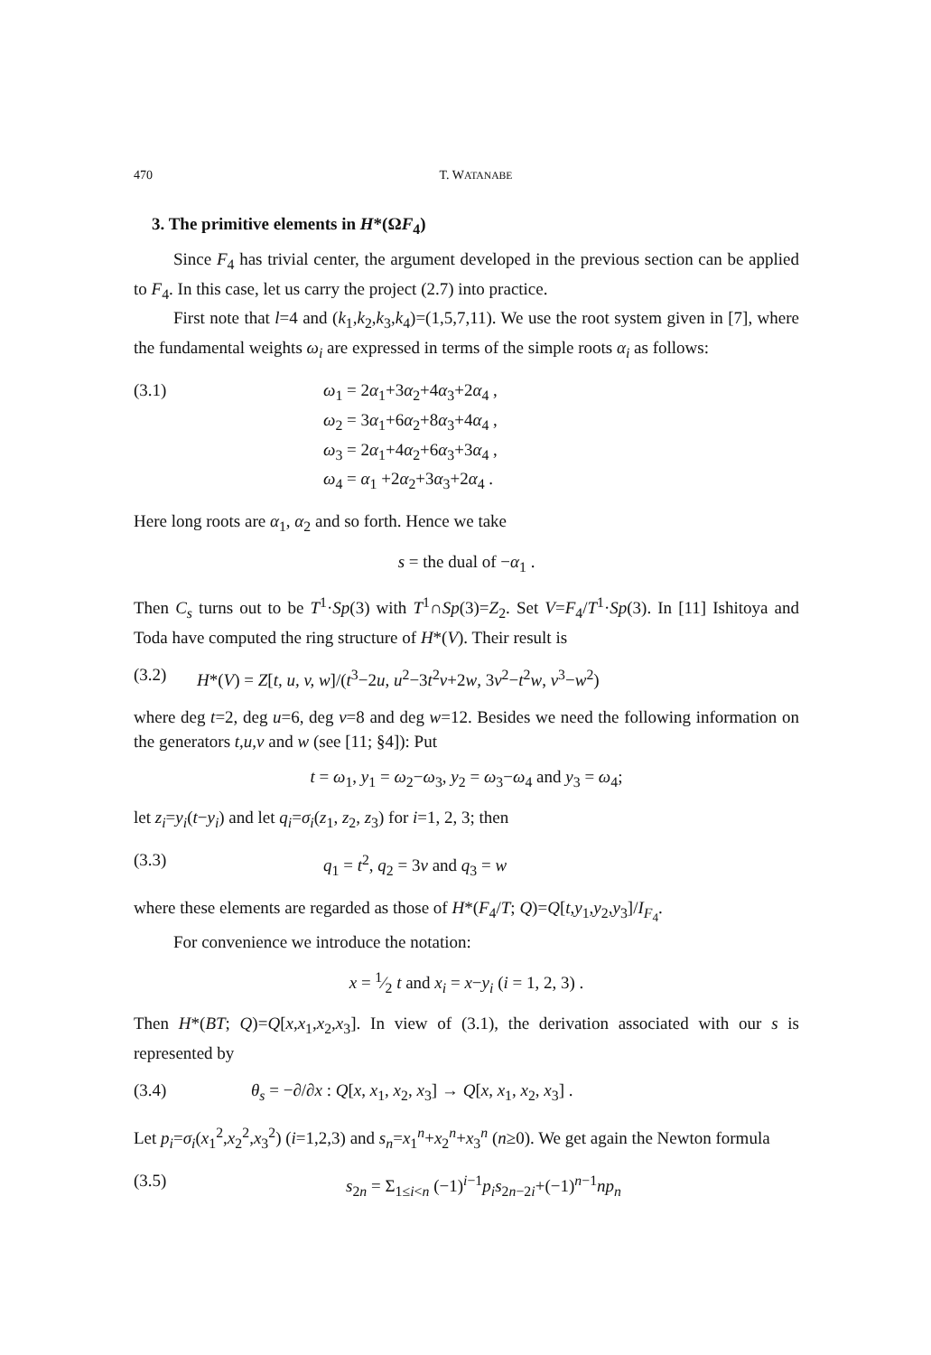470 T. WATANABE
3. The primitive elements in H*(ΩF<sub>4</sub>)
Since F<sub>4</sub> has trivial center, the argument developed in the previous section can be applied to F<sub>4</sub>. In this case, let us carry the project (2.7) into practice.
First note that l=4 and (k<sub>1</sub>,k<sub>2</sub>,k<sub>3</sub>,k<sub>4</sub>)=(1,5,7,11). We use the root system given in [7], where the fundamental weights ω<sub>i</sub> are expressed in terms of the simple roots α<sub>i</sub> as follows:
(3.1) ω<sub>1</sub> = 2α<sub>1</sub>+3α<sub>2</sub>+4α<sub>3</sub>+2α<sub>4</sub> ,
ω<sub>2</sub> = 3α<sub>1</sub>+6α<sub>2</sub>+8α<sub>3</sub>+4α<sub>4</sub> ,
ω<sub>3</sub> = 2α<sub>1</sub>+4α<sub>2</sub>+6α<sub>3</sub>+3α<sub>4</sub> ,
ω<sub>4</sub> = α<sub>1</sub> +2α<sub>2</sub>+3α<sub>3</sub>+2α<sub>4</sub> .
Here long roots are α<sub>1</sub>, α<sub>2</sub> and so forth. Hence we take
s = the dual of −α<sub>1</sub> .
Then C<sub>s</sub> turns out to be T<sup>1</sup>·Sp(3) with T<sup>1</sup>∩Sp(3)=Z<sub>2</sub>. Set V=F<sub>4</sub>/T<sup>1</sup>·Sp(3). In [11] Ishitoya and Toda have computed the ring structure of H*(V). Their result is
(3.2) H*(V) = Z[t, u, v, w]/(t<sup>3</sup>−2u, u<sup>2</sup>−3t<sup>2</sup>v+2w, 3v<sup>2</sup>−t<sup>2</sup>w, v<sup>3</sup>−w<sup>2</sup>)
where deg t=2, deg u=6, deg v=8 and deg w=12. Besides we need the following information on the generators t,u,v and w (see [11; §4]): Put
t = ω<sub>1</sub>, y<sub>1</sub> = ω<sub>2</sub>−ω<sub>3</sub>, y<sub>2</sub> = ω<sub>3</sub>−ω<sub>4</sub> and y<sub>3</sub> = ω<sub>4</sub>;
let z<sub>i</sub>=y<sub>i</sub>(t−y<sub>i</sub>) and let q<sub>i</sub>=σ<sub>i</sub>(z<sub>1</sub>, z<sub>2</sub>, z<sub>3</sub>) for i=1, 2, 3; then
(3.3) q<sub>1</sub> = t<sup>2</sup>, q<sub>2</sub> = 3v and q<sub>3</sub> = w
where these elements are regarded as those of H*(F<sub>4</sub>/T; Q)=Q[t,y<sub>1</sub>,y<sub>2</sub>,y<sub>3</sub>]/I<sub>F<sub>4</sub></sub>.
For convenience we introduce the notation:
x = 1⁄2 t and x<sub>i</sub> = x−y<sub>i</sub> (i = 1, 2, 3) .
Then H*(BT; Q)=Q[x,x<sub>1</sub>,x<sub>2</sub>,x<sub>3</sub>]. In view of (3.1), the derivation associated with our s is represented by
(3.4) θ<sub>s</sub> = −∂/∂x : Q[x, x<sub>1</sub>, x<sub>2</sub>, x<sub>3</sub>] → Q[x, x<sub>1</sub>, x<sub>2</sub>, x<sub>3</sub>] .
Let p<sub>i</sub>=σ<sub>i</sub>(x<sub>1</sub><sup>2</sup>,x<sub>2</sub><sup>2</sup>,x<sub>3</sub><sup>2</sup>) (i=1,2,3) and s<sub>n</sub>=x<sub>1</sub><sup>n</sup>+x<sub>2</sub><sup>n</sup>+x<sub>3</sub><sup>n</sup> (n≥0). We get again the Newton formula
(3.5) s<sub>2n</sub> = Σ<sub>1≤i<n</sub> (−1)<sup>i−1</sup>p<sub>i</sub>s<sub>2n−2i</sub>+(−1)<sup>n−1</sup>np<sub>n</sub>